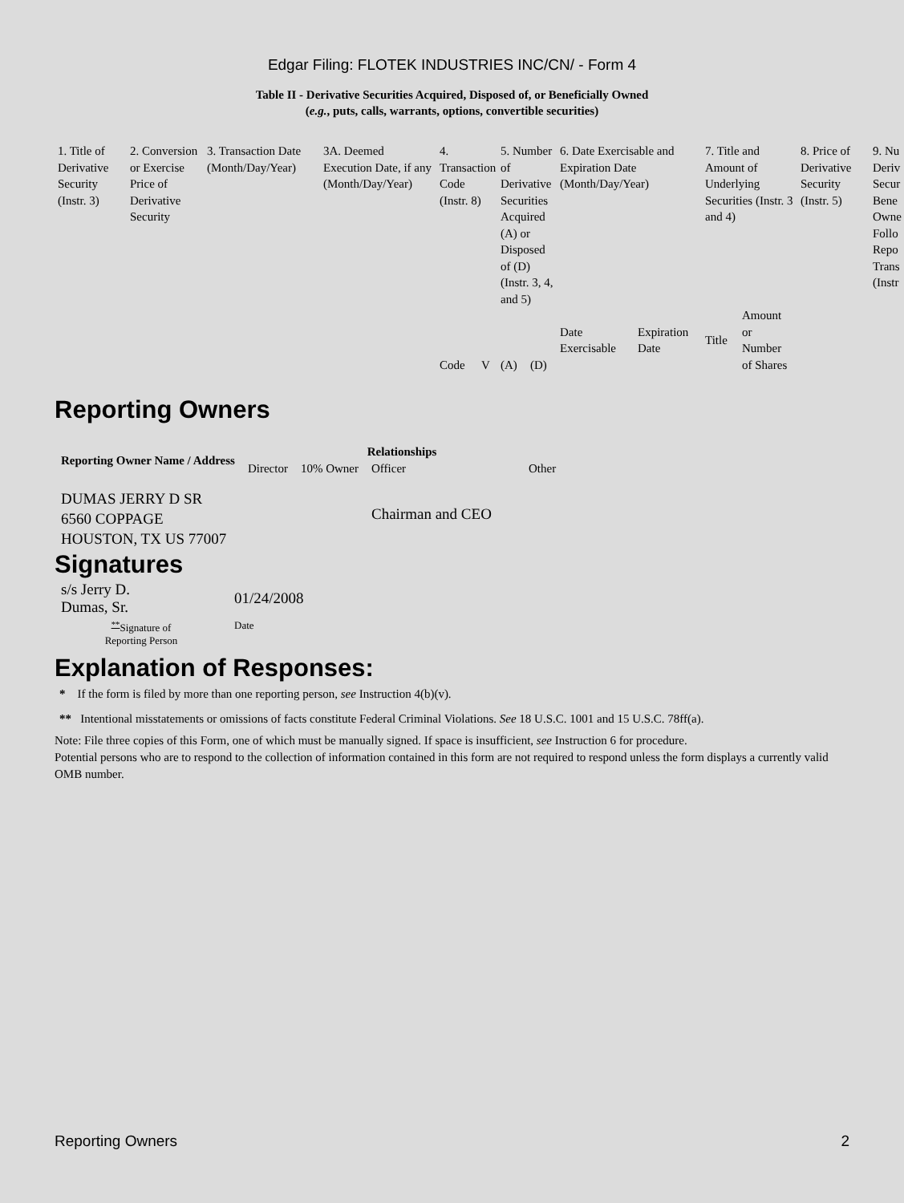Edgar Filing: FLOTEK INDUSTRIES INC/CN/ - Form 4
Table II - Derivative Securities Acquired, Disposed of, or Beneficially Owned
(e.g., puts, calls, warrants, options, convertible securities)
| 1. Title of Derivative Security (Instr. 3) | 2. Conversion or Exercise Price of Derivative Security | 3. Transaction Date (Month/Day/Year) | 3A. Deemed Execution Date, if any (Month/Day/Year) | 4. Transaction Code (Instr. 8) | | 5. Number of Derivative Securities Acquired (A) or Disposed of (D) (Instr. 3, 4, and 5) | | 6. Date Exercisable and Expiration Date (Month/Day/Year) | | 7. Title and Amount of Underlying Securities (Instr. 3 and 4) | | 8. Price of Derivative Security (Instr. 5) | 9. Nu Deriv Secur Bene Owne Follo Repo Trans (Instr |
| | | | | Code | V | (A) | (D) | Date Exercisable | Expiration Date | Title | Amount or Number of Shares | | |
Reporting Owners
| Reporting Owner Name / Address | Relationships | | | |
| --- | --- | --- | --- | --- |
| | Director | 10% Owner | Officer | Other |
| DUMAS JERRY D SR 6560 COPPAGE HOUSTON, TX US 77007 | | | Chairman and CEO | |
Signatures
| s/s Jerry D. Dumas, Sr. | 01/24/2008 |
| <sup>**</sup> Signature of Reporting Person | Date |
Explanation of Responses:
* If the form is filed by more than one reporting person, see Instruction 4(b)(v).
** Intentional misstatements or omissions of facts constitute Federal Criminal Violations. See 18 U.S.C. 1001 and 15 U.S.C. 78ff(a).
Note: File three copies of this Form, one of which must be manually signed. If space is insufficient, see Instruction 6 for procedure.
Potential persons who are to respond to the collection of information contained in this form are not required to respond unless the form displays a currently valid OMB number.
Reporting Owners 2